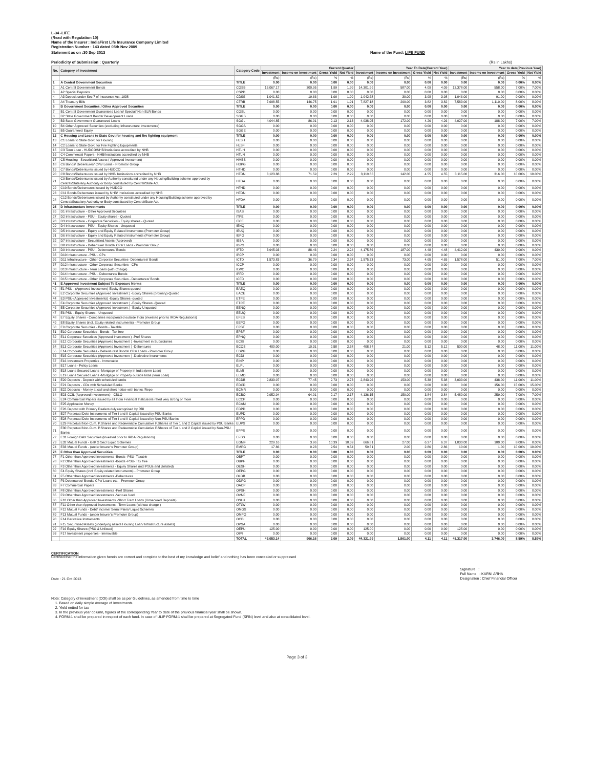L-34 -LIFE
(Read with Regulation 10)
Name of the Insurer : IndiaFirst Life Insurance Company Limited
Registration Number : 143 dated 05th Nov 2009
Statement as on :30 Sep 2013 Name of the Fund: LIFE FUND
Periodicity of Submission : Quarterly (Rs in Lakhs)
| No. | Category of Investment | Category Code | Current Quarter | | | | Year To Date(Current Year) | | | | Year to date(Previous Year) | | | |
| --- | --- | --- | --- | --- | --- | --- | --- | --- | --- | --- | --- | --- | --- | --- |
| | | | Investment | Income on Investment | Gross Yield | Net Yield | Investment | Income on Investment | Gross Yield | Net Yield | Investment | Income on Investment | Gross Yield | Net Yield |
| | | | (Rs) | (Rs) | % | % | (Rs) | (Rs) | % | % | (Rs) | (Rs) | % | % |
| 1 | A Central Government Securities | TITLE | 0.00 | 0.00 | 0.00 | 0.00 | 0.00 | 0.00 | 0.00 | 0.00 | 0.00 | 0.00 | 0.00% | 0.00% |
| 2 | A1 Central Government Bonds | CGSB | 15,067.17 | 300.95 | 1.99 | 1.99 | 14,301.96 | 587.00 | 4.09 | 4.09 | 13,378.00 | 558.00 | 7.00% | 7.00% |
| 3 | A2 Special Deposits | CSPD | 0.00 | 0.00 | 0.00 | 0.00 | 0.00 | 0.00 | 0.00 | 0.00 | 0.00 | 0.00 | 0.00% | 0.00% |
| 4 | A3 Deposit under Sec 7 of Insurance Act, 1938 | CDSS | 1,041.82 | 19.66 | 1.99 | 1.99 | 1,042.68 | 39.00 | 3.98 | 3.98 | 1,046.00 | 91.00 | 9.00% | 9.00% |
| 5 | A4 Treasury Bills | CTRB | 7,698.55 | 146.75 | 1.91 | 1.91 | 7,827.18 | 299.00 | 3.82 | 3.82 | 7,583.00 | 1,110.00 | 8.00% | 8.00% |
| 6 | B Government Securities / Other Approved Securities | TITLE | 0.00 | 0.00 | 0.00 | 0.00 | 0.00 | 0.00 | 0.00 | 0.00 | 0.00 | 0.00 | 0.00% | 0.00% |
| 7 | B1 Central Government Guaranteed Loans/ Special/ Non-SLR Bonds | CGSL | 0.00 | 0.00 | 0.00 | 0.00 | 0.00 | 0.00 | 0.00 | 0.00 | 0.00 | 0.00 | 0.00% | 0.00% |
| 8 | B2 State Government Bonds/ Development Loans | SGGB | 0.00 | 0.00 | 0.00 | 0.00 | 0.00 | 0.00 | 0.00 | 0.00 | 0.00 | 0.00 | 0.00% | 0.00% |
| 9 | B3 State Government Guaranteed Loans | SGGL | 4,044.85 | 86.01 | 2.13 | 2.13 | 4,038.95 | 172.00 | 4.26 | 4.26 | 4,027.00 | 188.00 | 7.00% | 7.00% |
| 10 | B4 Other Approved Securities (excluding Infrastructure Investments) | SGOA | 0.00 | 0.00 | 0.00 | 0.00 | 0.00 | 0.00 | 0.00 | 0.00 | 0.00 | 0.00 | 0.00% | 0.00% |
| 11 | B5 Guaranteed Equity | SGGE | 0.00 | 0.00 | 0.00 | 0.00 | 0.00 | 0.00 | 0.00 | 0.00 | 0.00 | 0.00 | 0.00% | 0.00% |
| 12 | C Housing and Loans to State Govt for housing and fire fighting equipment | TITLE | 0.00 | 0.00 | 0.00 | 0.00 | 0.00 | 0.00 | 0.00 | 0.00 | 0.00 | 0.00 | 0.00% | 0.00% |
| 13 | C1 Loans to State Govt. for Housing | HLSH | 0.00 | 0.00 | 0.00 | 0.00 | 0.00 | 0.00 | 0.00 | 0.00 | 0.00 | 0.00 | 0.00% | 0.00% |
| 14 | C2 Loans to State Govt. for Fire Fighting Equipments | HLSF | 0.00 | 0.00 | 0.00 | 0.00 | 0.00 | 0.00 | 0.00 | 0.00 | 0.00 | 0.00 | 0.00% | 0.00% |
| 15 | C3 Term Loan - HUDCO/NHB/Institutions accredited by NHB | HTLH | 0.00 | 0.00 | 0.00 | 0.00 | 0.00 | 0.00 | 0.00 | 0.00 | 0.00 | 0.00 | 0.00% | 0.00% |
| 16 | C4 Commercial Papers - NHB/Institutions accredited by NHB | HTLN | 0.00 | 0.00 | 0.00 | 0.00 | 0.00 | 0.00 | 0.00 | 0.00 | 0.00 | 0.00 | 0.00% | 0.00% |
| 17 | C5 Housing - Securitised Assets ( Approved Investment) | HMBS | 0.00 | 0.00 | 0.00 | 0.00 | 0.00 | 0.00 | 0.00 | 0.00 | 0.00 | 0.00 | 0.00% | 0.00% |
| 18 | C6 Bonds/ Debentures/ CPs/ Loans - Promotor Group | HDPG | 0.00 | 0.00 | 0.00 | 0.00 | 0.00 | 0.00 | 0.00 | 0.00 | 0.00 | 0.00 | 0.00% | 0.00% |
| 19 | C7 Bonds/Debentures issued by HUDCO | HTHD | 0.00 | 0.00 | 0.00 | 0.00 | 0.00 | 0.00 | 0.00 | 0.00 | 0.00 | 0.00 | 0.00% | 0.00% |
| 20 | C8 Bonds/Debentures issued by NHB/ Institutions accredited by NHB | HTDN | 3,123.88 | 71.59 | 2.29 | 2.29 | 3,119.86 | 142.00 | 4.55 | 4.55 | 3,115.00 | 316.00 | 10.00% | 10.00% |
| 21 | C9 Bonds/Debentures issued by Authority constituted under any Housing/Building scheme approved by Central/State/any Authority or Body constituted by Central/State Act. | HTDA | 0.00 | 0.00 | 0.00 | 0.00 | 0.00 | 0.00 | 0.00 | 0.00 | 0.00 | 0.00 | 0.00% | 0.00% |
| 22 | C10 Bonds/Debentures issued by HUDCO | HFHD | 0.00 | 0.00 | 0.00 | 0.00 | 0.00 | 0.00 | 0.00 | 0.00 | 0.00 | 0.00 | 0.00% | 0.00% |
| 23 | C11 Bonds/Debentures issued by NHB/ Institutions accredited by NHB | HFDN | 0.00 | 0.00 | 0.00 | 0.00 | 0.00 | 0.00 | 0.00 | 0.00 | 0.00 | 0.00 | 0.00% | 0.00% |
| 24 | C12 Bonds/Debentures issued by Authority constituted under any Housing/Building scheme approved by Central/State/any Authority or Body constituted by Central/State Act. | HFDA | 0.00 | 0.00 | 0.00 | 0.00 | 0.00 | 0.00 | 0.00 | 0.00 | 0.00 | 0.00 | 0.00% | 0.00% |
| 25 | D Infrastructure Investments | TITLE | 0.00 | 0.00 | 0.00 | 0.00 | 0.00 | 0.00 | 0.00 | 0.00 | 0.00 | 0.00 | 0.00% | 0.00% |
| 26 | D1 Infrastructure - Other Approved Securities | ISAS | 0.00 | 0.00 | 0.00 | 0.00 | 0.00 | 0.00 | 0.00 | 0.00 | 0.00 | 0.00 | 0.00% | 0.00% |
| 27 | D2 Infrastructure - PSU - Equity shares - Quoted | ITPE | 0.00 | 0.00 | 0.00 | 0.00 | 0.00 | 0.00 | 0.00 | 0.00 | 0.00 | 0.00 | 0.00% | 0.00% |
| 28 | D3 Infrastructure - Corporate Securities - Equity shares - Quoted | ITCE | 0.00 | 0.00 | 0.00 | 0.00 | 0.00 | 0.00 | 0.00 | 0.00 | 0.00 | 0.00 | 0.00% | 0.00% |
| 29 | D4 Infrastructure - PSU - Equity Shares - Unquoted | IENQ | 0.00 | 0.00 | 0.00 | 0.00 | 0.00 | 0.00 | 0.00 | 0.00 | 0.00 | 0.00 | 0.00% | 0.00% |
| 30 | D5 Infrastructure - Equity and Equity Related Instruments (Promoter Group) | IEUQ | 0.00 | 0.00 | 0.00 | 0.00 | 0.00 | 0.00 | 0.00 | 0.00 | 0.00 | 0.00 | 0.00% | 0.00% |
| 31 | D6 Infrastructure - Equity and Equity Related Instruments (Promoter Group) | IEPG | 0.00 | 0.00 | 0.00 | 0.00 | 0.00 | 0.00 | 0.00 | 0.00 | 0.00 | 0.00 | 0.00% | 0.00% |
| 32 | D7 Infrastructure - Securitised Assets (Approved) | IESA | 0.00 | 0.00 | 0.00 | 0.00 | 0.00 | 0.00 | 0.00 | 0.00 | 0.00 | 0.00 | 0.00% | 0.00% |
| 33 | D8 Infrastructure - Debenture/ Bonds/ CPs/ Loans - Promoter Group | IDPG | 0.00 | 0.00 | 0.00 | 0.00 | 0.00 | 0.00 | 0.00 | 0.00 | 0.00 | 0.00 | 0.00% | 0.00% |
| 34 | D9 Infrastructure - PSU - Debentures/ Bonds | IPTD | 3,945.03 | 88.46 | 2.24 | 2.24 | 4,175.86 | 187.00 | 4.48 | 4.48 | 4,412.00 | 430.00 | 9.00% | 9.00% |
| 35 | D10 Infrastructure - PSU - CPs | IPCP | 0.00 | 0.00 | 0.00 | 0.00 | 0.00 | 0.00 | 0.00 | 0.00 | 0.00 | 0.00 | 0.00% | 0.00% |
| 36 | D11 Infrastructure - Other Corporate Securities- Debentures/ Bonds | ICTD | 1,573.83 | 36.79 | 2.34 | 2.34 | 1,575.33 | 73.00 | 4.65 | 4.65 | 1,578.00 | 51.00 | 7.00% | 7.00% |
| 37 | D12 Infrastructure - Other Corporate Securities - CPs | ICCP | 0.00 | 0.00 | 0.00 | 0.00 | 0.00 | 0.00 | 0.00 | 0.00 | 0.00 | 0.00 | 0.00% | 0.00% |
| 38 | D13 Infrastructure - Term Loans (with Charge) | ILWC | 0.00 | 0.00 | 0.00 | 0.00 | 0.00 | 0.00 | 0.00 | 0.00 | 0.00 | 0.00 | 0.00% | 0.00% |
| 39 | D14 Infrastructure - PSU - Debentures/ Bonds | IPFD | 0.00 | 0.00 | 0.00 | 0.00 | 0.00 | 0.00 | 0.00 | 0.00 | 0.00 | 0.00 | 0.00% | 0.00% |
| 40 | D15 Infrastructure - Other Corporate Securities - Debentures/ Bonds | ICFD | 0.00 | 0.00 | 0.00 | 0.00 | 0.00 | 0.00 | 0.00 | 0.00 | 0.00 | 0.00 | 0.00% | 0.00% |
| 41 | E Approved Investment Subject To Exposure Norms | TITLE | 0.00 | 0.00 | 0.00 | 0.00 | 0.00 | 0.00 | 0.00 | 0.00 | 0.00 | 0.00 | 0.00% | 0.00% |
| 42 | E1 PSU - (Approved Investment)-Equity Shares quoted | EAEQ | 0.00 | 0.00 | 0.00 | 0.00 | 0.00 | 0.00 | 0.00 | 0.00 | 0.00 | 0.00 | 0.00% | 0.00% |
| 43 | E2 Corporate Securities (Approved Investment ) -Equity Shares (ordinary)-Quoted | EACE | 0.00 | 0.00 | 0.00 | 0.00 | 0.00 | 0.00 | 0.00 | 0.00 | 0.00 | 0.00 | 0.00% | 0.00% |
| 44 | E3 PSU-(Approved Investments) -Equity Shares -quoted | ETPE | 0.00 | 0.00 | 0.00 | 0.00 | 0.00 | 0.00 | 0.00 | 0.00 | 0.00 | 0.00 | 0.00% | 0.00% |
| 45 | E4 Corporate Securities (Approved Investment ) -Equity Shares -Quoted | ETCE | 0.00 | 0.00 | 0.00 | 0.00 | 0.00 | 0.00 | 0.00 | 0.00 | 0.00 | 0.00 | 0.00% | 0.00% |
| 46 | E5 Corporate Securities (Approved Investment ) -Equity Unquoted | EENQ | 0.00 | 0.00 | 0.00 | 0.00 | 0.00 | 0.00 | 0.00 | 0.00 | 0.00 | 0.00 | 0.00% | 0.00% |
| 47 | E6 PSU - Equity Shares - Unquoted | EEUQ | 0.00 | 0.00 | 0.00 | 0.00 | 0.00 | 0.00 | 0.00 | 0.00 | 0.00 | 0.00 | 0.00% | 0.00% |
| 48 | E7 Equity Shares - Companies incorporated outside India (invested prior to IRDA Regulations) | EFES | 0.00 | 0.00 | 0.00 | 0.00 | 0.00 | 0.00 | 0.00 | 0.00 | 0.00 | 0.00 | 0.00% | 0.00% |
| 49 | E8 Equity Shares (incl. Equity related Instruments) - Promoter Group | EEPG | 0.00 | 0.00 | 0.00 | 0.00 | 0.00 | 0.00 | 0.00 | 0.00 | 0.00 | 0.00 | 0.00% | 0.00% |
| 50 | E9 Corporate Securities - Bonds - Taxable | EPBT | 0.00 | 0.00 | 0.00 | 0.00 | 0.00 | 0.00 | 0.00 | 0.00 | 0.00 | 0.00 | 0.00% | 0.00% |
| 51 | E10 Corporate Securities - Bonds - Tax free | EPBF | 0.00 | 0.00 | 0.00 | 0.00 | 0.00 | 0.00 | 0.00 | 0.00 | 0.00 | 0.00 | 0.00% | 0.00% |
| 52 | E11 Corporate Securities (Approved Investment ) -Pref Shares | EPNQ | 0.00 | 0.00 | 0.00 | 0.00 | 0.00 | 0.00 | 0.00 | 0.00 | 0.00 | 0.00 | 0.00% | 0.00% |
| 53 | E12 Corporate Securities (Approved Investment ) -Investment in Subsidiaries | ECIS | 0.00 | 0.00 | 0.00 | 0.00 | 0.00 | 0.00 | 0.00 | 0.00 | 0.00 | 0.00 | 0.00% | 0.00% |
| 54 | E13 Corporate Securities (Approved Investment ) -Debentures | ECOS | 400.00 | 10.31 | 2.58 | 2.58 | 408.74 | 21.00 | 5.12 | 5.12 | 500.00 | 48.00 | 11.00% | 11.00% |
| 55 | E14 Corporate Securities - Debentures/ Bonds/ CPs/ Loans - Promoter Group | EDPG | 0.00 | 0.00 | 0.00 | 0.00 | 0.00 | 0.00 | 0.00 | 0.00 | 0.00 | 0.00 | 0.00% | 0.00% |
| 56 | E15 Corporate Securities (Approved Investment ) -Derivative Instruments | ECDI | 0.00 | 0.00 | 0.00 | 0.00 | 0.00 | 0.00 | 0.00 | 0.00 | 0.00 | 0.00 | 0.00% | 0.00% |
| 57 | E16 Investment Properties - Immovable | EINP | 0.00 | 0.00 | 0.00 | 0.00 | 0.00 | 0.00 | 0.00 | 0.00 | 0.00 | 0.00 | 0.00% | 0.00% |
| 58 | E17 Loans - Policy Loans | ELPL | 0.00 | 0.00 | 0.00 | 0.00 | 0.00 | 0.00 | 0.00 | 0.00 | 0.00 | 0.00 | 0.00% | 0.00% |
| 59 | E18 Loans Secured Loans -Mortgage of Property in India (term Loan) | ELMI | 0.00 | 0.00 | 0.00 | 0.00 | 0.00 | 0.00 | 0.00 | 0.00 | 0.00 | 0.00 | 0.00% | 0.00% |
| 60 | E19 Loans Secured Loans -Mortgage of Property outside India (term Loan) | ELMO | 0.00 | 0.00 | 0.00 | 0.00 | 0.00 | 0.00 | 0.00 | 0.00 | 0.00 | 0.00 | 0.00% | 0.00% |
| 61 | E20 Deposits - Deposit with scheduled banks | ECDB | 2,833.07 | 77.45 | 2.73 | 2.73 | 2,843.96 | 153.00 | 5.38 | 5.38 | 3,033.00 | 438.00 | 11.00% | 11.00% |
| 62 | E21 Deposits - CDs with Scheduled Banks | EDCD | 0.00 | 0.00 | 0.00 | 0.00 | 0.00 | 0.00 | 0.00 | 0.00 | 0.00 | 156.00 | 15.00% | 15.00% |
| 63 | E22 Deposits - Money at call and short notice with banks /Repo | ECMR | 0.00 | 0.00 | 0.00 | 0.00 | 0.00 | 0.00 | 0.00 | 0.00 | 0.00 | 0.00 | 0.00% | 0.00% |
| 64 | E23 CCIL (Approved Investement) - CBLO | ECBO | 2,952.94 | 64.01 | 2.17 | 2.17 | 4,136.15 | 159.00 | 3.84 | 3.84 | 5,480.00 | 259.00 | 7.00% | 7.00% |
| 65 | E24 Commercial Papers issued by all India Financial Institutions rated very strong or more | ECCP | 0.00 | 0.00 | 0.00 | 0.00 | 0.00 | 0.00 | 0.00 | 0.00 | 0.00 | 0.00 | 0.00% | 0.00% |
| 66 | E25 Application Money | ECAM | 0.00 | 0.00 | 0.00 | 0.00 | 0.00 | 0.00 | 0.00 | 0.00 | 0.00 | 0.00 | 0.00% | 0.00% |
| 67 | E26 Deposit with Primary Dealers duly recognised by RBI | EDPD | 0.00 | 0.00 | 0.00 | 0.00 | 0.00 | 0.00 | 0.00 | 0.00 | 0.00 | 0.00 | 0.00% | 0.00% |
| 68 | E27 Perpetual Debt Instruments of Tier I and II Capital issued by PSU Banks | EUPD | 0.00 | 0.00 | 0.00 | 0.00 | 0.00 | 0.00 | 0.00 | 0.00 | 0.00 | 0.00 | 0.00% | 0.00% |
| 69 | E28 Perpetual Debt Instruments of Tier I and II Capital issued by Non-PSU Banks | EPPD | 0.00 | 0.00 | 0.00 | 0.00 | 0.00 | 0.00 | 0.00 | 0.00 | 0.00 | 0.00 | 0.00% | 0.00% |
| 70 | E29 Perpetual Non-Cum. P.Shares and Redeemable Cumulative P.Shares of Tier 1 and 2 Capital issued by PSU Banks | EUPS | 0.00 | 0.00 | 0.00 | 0.00 | 0.00 | 0.00 | 0.00 | 0.00 | 0.00 | 0.00 | 0.00% | 0.00% |
| 71 | E30 Perpetual Non-Cum. P.Shares and Redeemable Cumulative P.Shares of Tier 1 and 2 Capital issued by Non-PSU Banks | EPPS | 0.00 | 0.00 | 0.00 | 0.00 | 0.00 | 0.00 | 0.00 | 0.00 | 0.00 | 0.00 | 0.00% | 0.00% |
| 72 | E31 Foreign Debt Securities (Invested prior to IRDA Regulations) | EFDS | 0.00 | 0.00 | 0.00 | 0.00 | 0.00 | 0.00 | 0.00 | 0.00 | 0.00 | 0.00 | 0.00% | 0.00% |
| 73 | E32 Mutual Funds - Gilt/ G Sec/ Liquid Schemes | EGMF | 229.16 | 3.96 | 10.39 | 10.39 | 666.81 | 27.00 | 6.37 | 6.37 | 1,030.00 | 100.00 | 8.00% | 8.00% |
| 74 | E33 Mutual Funds - (under Insurer's Promoter Group) | EMPG | 17.86 | 0.23 | 9.54 | 9.54 | 59.51 | 2.00 | 2.86 | 2.86 | 10.00 | 1.00 | 10.00% | 10.00% |
| 76 | F Other than Approved Securities | TITLE | 0.00 | 0.00 | 0.00 | 0.00 | 0.00 | 0.00 | 0.00 | 0.00 | 0.00 | 0.00 | 0.00% | 0.00% |
| 77 | F1 Other than Approved Investments -Bonds -PSU- Taxable | OBPT | 0.00 | 0.00 | 0.00 | 0.00 | 0.00 | 0.00 | 0.00 | 0.00 | 0.00 | 0.00 | 0.00% | 0.00% |
| 78 | F2 Other than Approved Investments -Bonds -PSU- Tax free | OBPF | 0.00 | 0.00 | 0.00 | 0.00 | 0.00 | 0.00 | 0.00 | 0.00 | 0.00 | 0.00 | 0.00% | 0.00% |
| 79 | F3 Other than Approved Investments - Equity Shares (incl PSUs and Unlisted) | OESH | 0.00 | 0.00 | 0.00 | 0.00 | 0.00 | 0.00 | 0.00 | 0.00 | 0.00 | 0.00 | 0.00% | 0.00% |
| 80 | F4 Equity Shares (incl. Equity related Instruments) - Promoter Group | OEPG | 0.00 | 0.00 | 0.00 | 0.00 | 0.00 | 0.00 | 0.00 | 0.00 | 0.00 | 0.00 | 0.00% | 0.00% |
| 81 | F5 Other than Approved Investments -Debentures | OLDB | 0.00 | 0.00 | 0.00 | 0.00 | 0.00 | 0.00 | 0.00 | 0.00 | 0.00 | 0.00 | 0.00% | 0.00% |
| 82 | F6 Debentures/ Bonds/ CPs/ Loans etc. - Promoter Group | ODPG | 0.00 | 0.00 | 0.00 | 0.00 | 0.00 | 0.00 | 0.00 | 0.00 | 0.00 | 0.00 | 0.00% | 0.00% |
| 83 | F7 Commercial Papers | OACP | 0.00 | 0.00 | 0.00 | 0.00 | 0.00 | 0.00 | 0.00 | 0.00 | 0.00 | 0.00 | 0.00% | 0.00% |
| 84 | F8 Other than Approved Investments -Pref Shares | OPSH | 0.00 | 0.00 | 0.00 | 0.00 | 0.00 | 0.00 | 0.00 | 0.00 | 0.00 | 0.00 | 0.00% | 0.00% |
| 85 | F9 Other than Approved Investments -Venture fund | OVNF | 0.00 | 0.00 | 0.00 | 0.00 | 0.00 | 0.00 | 0.00 | 0.00 | 0.00 | 0.00 | 0.00% | 0.00% |
| 86 | F10 Other than Approved Investments -Short Trem Loans (Unsecured Deposits) | OSLU | 0.00 | 0.00 | 0.00 | 0.00 | 0.00 | 0.00 | 0.00 | 0.00 | 0.00 | 0.00 | 0.00% | 0.00% |
| 87 | F11 Other than Approved Investments - Term Loans (without charge ) | OTLW | 0.00 | 0.00 | 0.00 | 0.00 | 0.00 | 0.00 | 0.00 | 0.00 | 0.00 | 0.00 | 0.00% | 0.00% |
| 88 | F12 Mutual Funds - Debt/ Income/ Serial Plans/ Liquid Schemes | OMGS | 0.00 | 0.00 | 0.00 | 0.00 | 0.00 | 0.00 | 0.00 | 0.00 | 0.00 | 0.00 | 0.00% | 0.00% |
| 89 | F13 Mutual Funds - (under Insurer's Promoter Group) | OMPG | 0.00 | 0.00 | 0.00 | 0.00 | 0.00 | 0.00 | 0.00 | 0.00 | 0.00 | 0.00 | 0.00% | 0.00% |
| 90 | F14 Derivative Instruments | OCDI | 0.00 | 0.00 | 0.00 | 0.00 | 0.00 | 0.00 | 0.00 | 0.00 | 0.00 | 0.00 | 0.00% | 0.00% |
| 91 | F15 Securitised Assets (underlying assets Housing Loan/ Infrastructure assets) | OPSA | 0.00 | 0.00 | 0.00 | 0.00 | 0.00 | 0.00 | 0.00 | 0.00 | 0.00 | 0.00 | 0.00% | 0.00% |
| 92 | F16 Equity Shares (PSU & Unlisted) | OEPU | 125.00 | 0.00 | 0.00 | 0.00 | 125.00 | 0.00 | 0.00 | 0.00 | 125.00 | 0.00 | 0.00% | 0.00% |
| 93 | F17 Investment properties - Immovable | OIPI | 0.00 | 0.00 | 0.00 | 0.00 | 0.00 | 0.00 | 0.00 | 0.00 | 0.00 | 0.00 | 0.00% | 0.00% |
| | | TOTAL | 43,053.14 | 906.16 | 2.09 | 2.09 | 44,321.99 | 1,861.00 | 4.11 | 4.11 | 45,317.00 | 3,746.00 | 8.59% | 8.59% |
CERTIFICATION
Certified that the information given herein are correct and complete to the best of my knowledge and belief and nothing has been concealed or suppressed
Date : 21 Oct 2013
Signature :
Full Name : KARNI ARHA
Designation : Chief Financial Officer
Note: Category of investment (COI) shall be as per Guidelines, as amended from time to time
1. Based on daily simple Average of Investments
2. Yield netted for tax
3. In the previous year column, figures of the corresponding Year to date of the previous financial year shall be shown.
4. FORM-1 shall be prepared in respect of each fund. In case of ULIP FORM-1 shall be prepared at Segregated Fund (SFIN) level and also at consolidated level.
Page 3 of 3